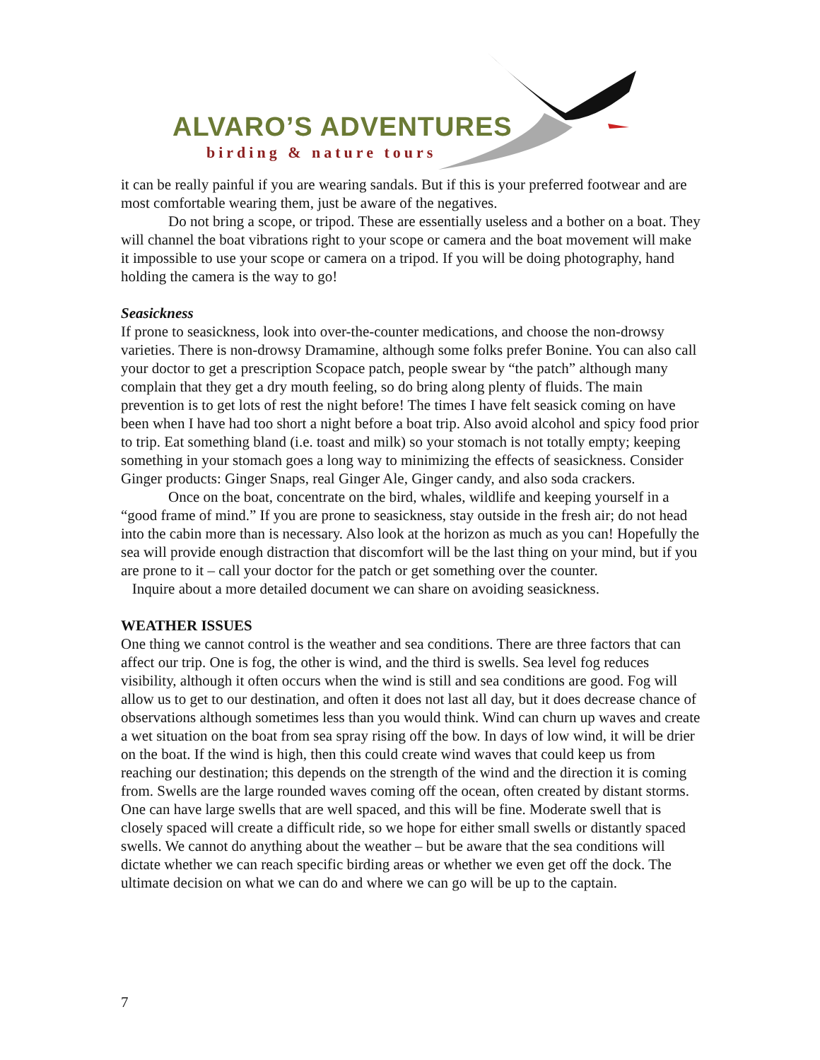ALVARO’S ADVENTURES
birding & nature tours
it can be really painful if you are wearing sandals. But if this is your preferred footwear and are most comfortable wearing them, just be aware of the negatives.
Do not bring a scope, or tripod. These are essentially useless and a bother on a boat. They will channel the boat vibrations right to your scope or camera and the boat movement will make it impossible to use your scope or camera on a tripod. If you will be doing photography, hand holding the camera is the way to go!
Seasickness
If prone to seasickness, look into over-the-counter medications, and choose the non-drowsy varieties. There is non-drowsy Dramamine, although some folks prefer Bonine. You can also call your doctor to get a prescription Scopace patch, people swear by “the patch” although many complain that they get a dry mouth feeling, so do bring along plenty of fluids. The main prevention is to get lots of rest the night before! The times I have felt seasick coming on have been when I have had too short a night before a boat trip. Also avoid alcohol and spicy food prior to trip. Eat something bland (i.e. toast and milk) so your stomach is not totally empty; keeping something in your stomach goes a long way to minimizing the effects of seasickness. Consider Ginger products: Ginger Snaps, real Ginger Ale, Ginger candy, and also soda crackers.
Once on the boat, concentrate on the bird, whales, wildlife and keeping yourself in a “good frame of mind.” If you are prone to seasickness, stay outside in the fresh air; do not head into the cabin more than is necessary. Also look at the horizon as much as you can! Hopefully the sea will provide enough distraction that discomfort will be the last thing on your mind, but if you are prone to it – call your doctor for the patch or get something over the counter.
Inquire about a more detailed document we can share on avoiding seasickness.
WEATHER ISSUES
One thing we cannot control is the weather and sea conditions. There are three factors that can affect our trip. One is fog, the other is wind, and the third is swells. Sea level fog reduces visibility, although it often occurs when the wind is still and sea conditions are good. Fog will allow us to get to our destination, and often it does not last all day, but it does decrease chance of observations although sometimes less than you would think. Wind can churn up waves and create a wet situation on the boat from sea spray rising off the bow. In days of low wind, it will be drier on the boat. If the wind is high, then this could create wind waves that could keep us from reaching our destination; this depends on the strength of the wind and the direction it is coming from. Swells are the large rounded waves coming off the ocean, often created by distant storms. One can have large swells that are well spaced, and this will be fine. Moderate swell that is closely spaced will create a difficult ride, so we hope for either small swells or distantly spaced swells. We cannot do anything about the weather – but be aware that the sea conditions will dictate whether we can reach specific birding areas or whether we even get off the dock. The ultimate decision on what we can do and where we can go will be up to the captain.
7